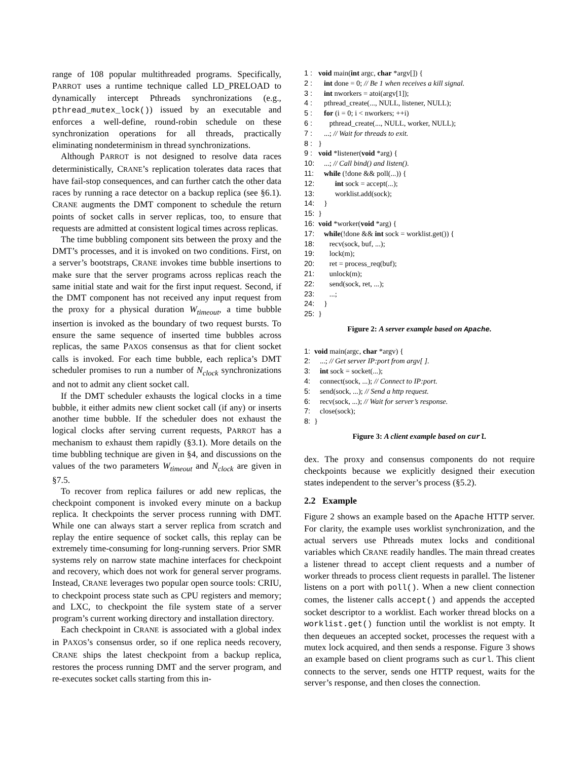range of 108 popular multithreaded programs. Specifically, PARROT uses a runtime technique called LD_PRELOAD to dynamically intercept Pthreads synchronizations (e.g., pthread_mutex_lock()) issued by an executable and enforces a well-define, round-robin schedule on these synchronization operations for all threads, practically eliminating nondeterminism in thread synchronizations.
Although PARROT is not designed to resolve data races deterministically, CRANE’s replication tolerates data races that have fail-stop consequences, and can further catch the other data races by running a race detector on a backup replica (see §6.1). CRANE augments the DMT component to schedule the return points of socket calls in server replicas, too, to ensure that requests are admitted at consistent logical times across replicas.
The time bubbling component sits between the proxy and the DMT’s processes, and it is invoked on two conditions. First, on a server’s bootstraps, CRANE invokes time bubble insertions to make sure that the server programs across replicas reach the same initial state and wait for the first input request. Second, if the DMT component has not received any input request from the proxy for a physical duration W<sub>timeout</sub>, a time bubble insertion is invoked as the boundary of two request bursts. To ensure the same sequence of inserted time bubbles across replicas, the same PAXOS consensus as that for client socket calls is invoked. For each time bubble, each replica’s DMT scheduler promises to run a number of N<sub>clock</sub> synchronizations and not to admit any client socket call.
If the DMT scheduler exhausts the logical clocks in a time bubble, it either admits new client socket call (if any) or inserts another time bubble. If the scheduler does not exhaust the logical clocks after serving current requests, PARROT has a mechanism to exhaust them rapidly (§3.1). More details on the time bubbling technique are given in §4, and discussions on the values of the two parameters W<sub>timeout</sub> and N<sub>clock</sub> are given in §7.5.
To recover from replica failures or add new replicas, the checkpoint component is invoked every minute on a backup replica. It checkpoints the server process running with DMT. While one can always start a server replica from scratch and replay the entire sequence of socket calls, this replay can be extremely time-consuming for long-running servers. Prior SMR systems rely on narrow state machine interfaces for checkpoint and recovery, which does not work for general server programs. Instead, CRANE leverages two popular open source tools: CRIU, to checkpoint process state such as CPU registers and memory; and LXC, to checkpoint the file system state of a server program’s current working directory and installation directory.
Each checkpoint in CRANE is associated with a global index in PAXOS’s consensus order, so if one replica needs recovery, CRANE ships the latest checkpoint from a backup replica, restores the process running DMT and the server program, and re-executes socket calls starting from this in-
1 : void main(int argc, char *argv[]) {
2 : int done = 0; // Be 1 when receives a kill signal.
3 : int nworkers = atoi(argv[1]);
4 : pthread_create(..., NULL, listener, NULL);
5 : for (i = 0; i < nworkers; ++i)
6 : pthread_create(..., NULL, worker, NULL);
7 : ...; // Wait for threads to exit.
8 : }
9 : void *listener(void *arg) {
10: ...; // Call bind() and listen().
11: while (!done && poll(...)) {
12: int sock = accept(...);
13: worklist.add(sock);
14: }
15: }
16: void *worker(void *arg) {
17: while(!done && int sock = worklist.get()) {
18: recv(sock, buf, ...);
19: lock(m);
20: ret = process_req(buf);
21: unlock(m);
22: send(sock, ret, ...);
23: ...;
24: }
25: }
Figure 2: A server example based on Apache.
1: void main(argc, char *argv) {
2: ...; // Get server IP:port from argv[ ].
3: int sock = socket(...);
4: connect(sock, ...); // Connect to IP:port.
5: send(sock, ...); // Send a http request.
6: recv(sock, ...); // Wait for server’s response.
7: close(sock);
8: }
Figure 3: A client example based on curl.
dex. The proxy and consensus components do not require checkpoints because we explicitly designed their execution states independent to the server’s process (§5.2).
2.2 Example
Figure 2 shows an example based on the Apache HTTP server. For clarity, the example uses worklist synchronization, and the actual servers use Pthreads mutex locks and conditional variables which CRANE readily handles. The main thread creates a listener thread to accept client requests and a number of worker threads to process client requests in parallel. The listener listens on a port with poll(). When a new client connection comes, the listener calls accept() and appends the accepted socket descriptor to a worklist. Each worker thread blocks on a worklist.get() function until the worklist is not empty. It then dequeues an accepted socket, processes the request with a mutex lock acquired, and then sends a response. Figure 3 shows an example based on client programs such as curl. This client connects to the server, sends one HTTP request, waits for the server’s response, and then closes the connection.